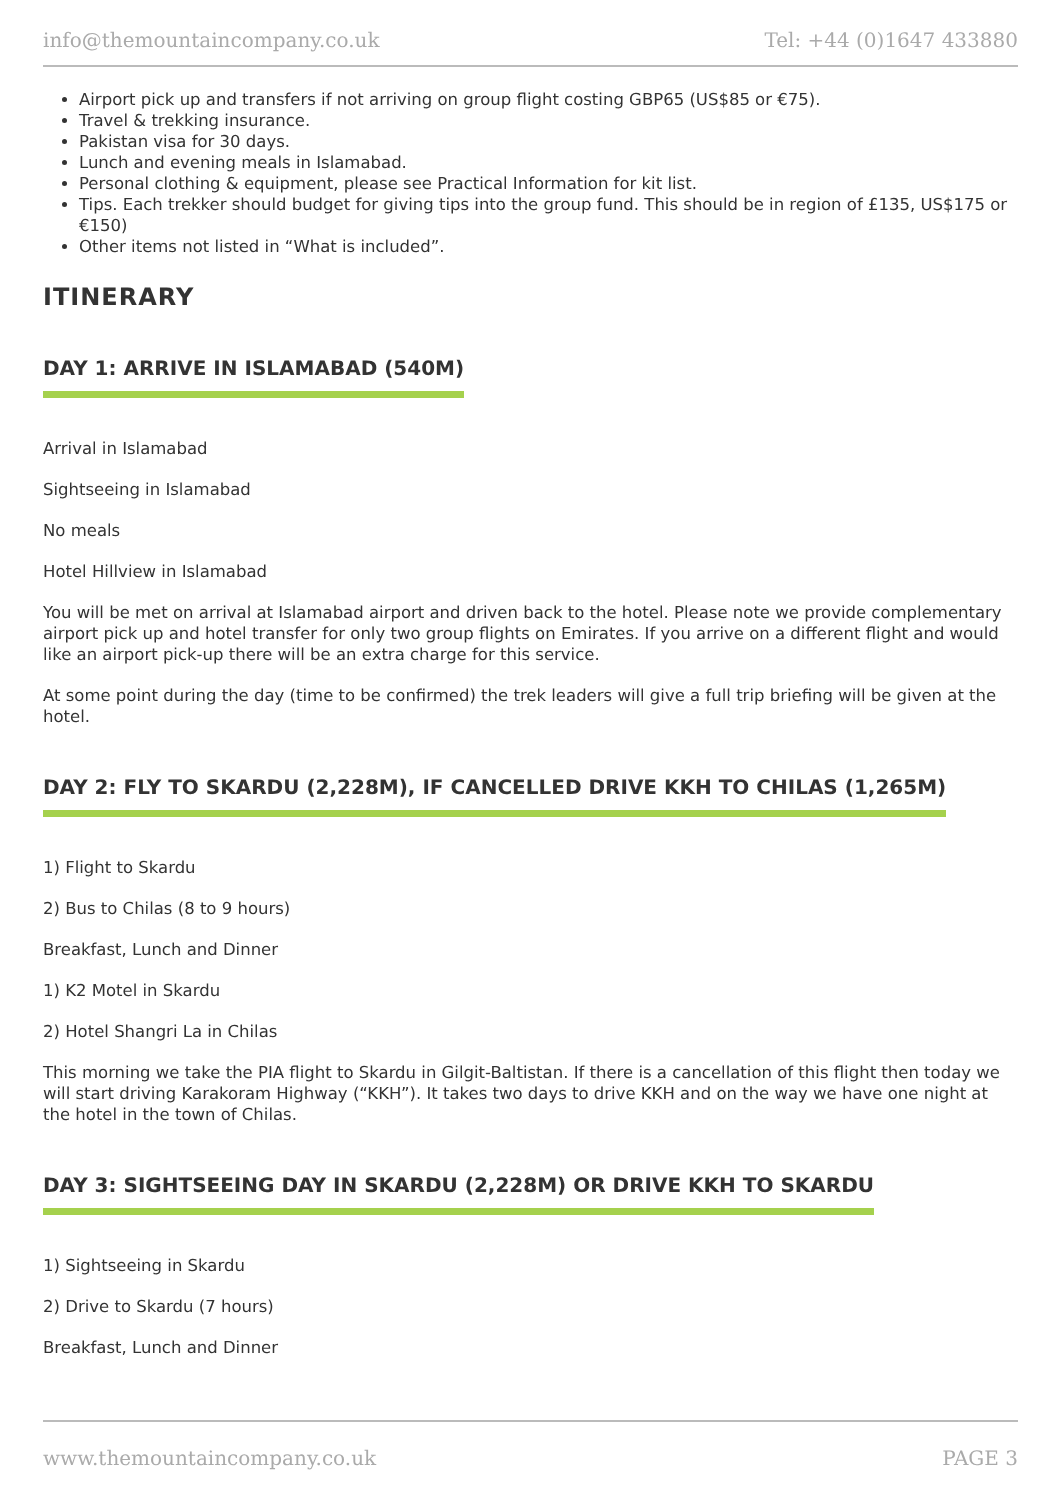info@themountaincompany.co.uk Tel: +44 (0)1647 433880
Airport pick up and transfers if not arriving on group flight costing GBP65 (US$85 or €75).
Travel & trekking insurance.
Pakistan visa for 30 days.
Lunch and evening meals in Islamabad.
Personal clothing & equipment, please see Practical Information for kit list.
Tips. Each trekker should budget for giving tips into the group fund. This should be in region of £135, US$175 or €150)
Other items not listed in “What is included”.
ITINERARY
DAY 1: ARRIVE IN ISLAMABAD (540M)
Arrival in Islamabad
Sightseeing in Islamabad
No meals
Hotel Hillview in Islamabad
You will be met on arrival at Islamabad airport and driven back to the hotel. Please note we provide complementary airport pick up and hotel transfer for only two group flights on Emirates. If you arrive on a different flight and would like an airport pick-up there will be an extra charge for this service.
At some point during the day (time to be confirmed) the trek leaders will give a full trip briefing will be given at the hotel.
DAY 2: FLY TO SKARDU (2,228M), IF CANCELLED DRIVE KKH TO CHILAS (1,265M)
1) Flight to Skardu
2) Bus to Chilas (8 to 9 hours)
Breakfast, Lunch and Dinner
1) K2 Motel in Skardu
2) Hotel Shangri La in Chilas
This morning we take the PIA flight to Skardu in Gilgit-Baltistan. If there is a cancellation of this flight then today we will start driving Karakoram Highway (“KKH”). It takes two days to drive KKH and on the way we have one night at the hotel in the town of Chilas.
DAY 3: SIGHTSEEING DAY IN SKARDU (2,228M) OR DRIVE KKH TO SKARDU
1) Sightseeing in Skardu
2) Drive to Skardu (7 hours)
Breakfast, Lunch and Dinner
www.themountaincompany.co.uk PAGE 3